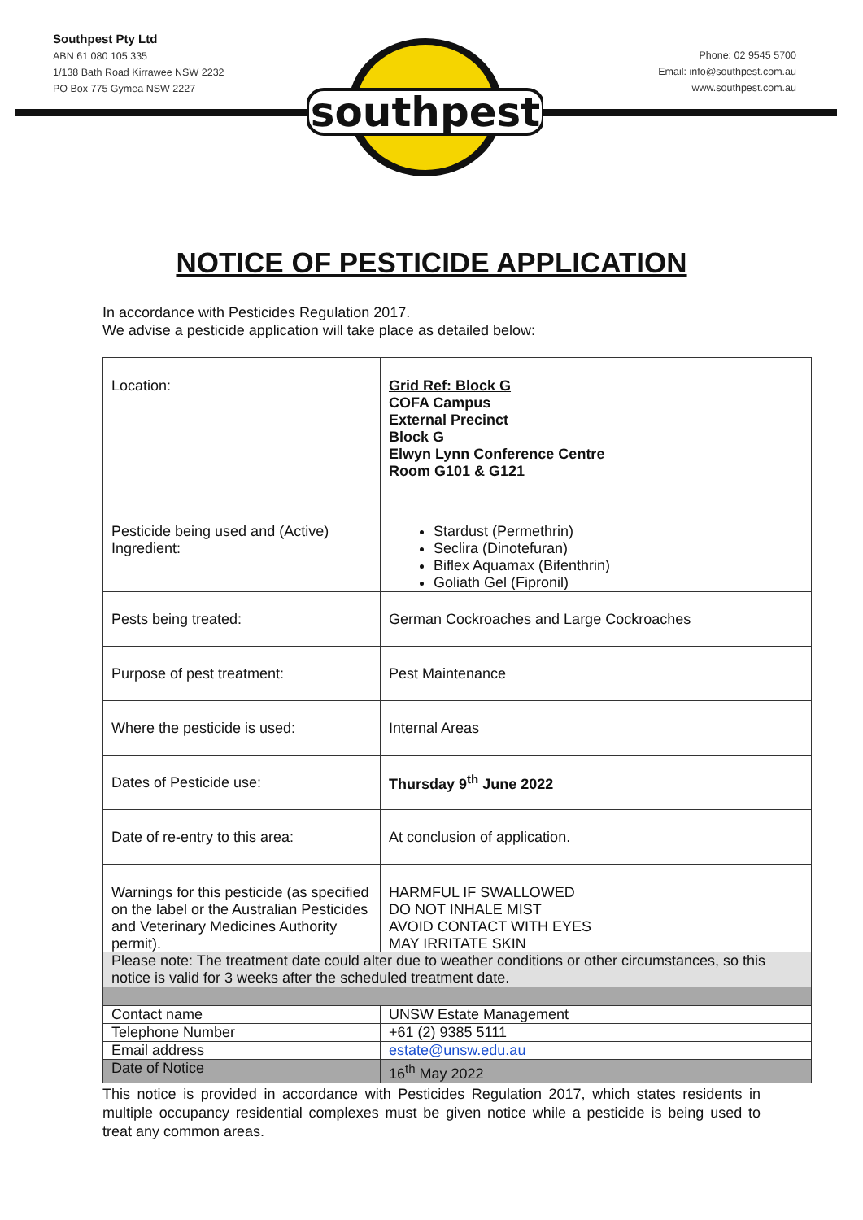southpest
Southpest Pty Ltd
ABN 61 080 105 335
1/138 Bath Road Kirrawee NSW 2232
PO Box 775 Gymea NSW 2227
Phone: 02 9545 5700
Email: info@southpest.com.au
www.southpest.com.au
NOTICE OF PESTICIDE APPLICATION
In accordance with Pesticides Regulation 2017.
We advise a pesticide application will take place as detailed below:
| Location: | Grid Ref: Block G COFA Campus External Precinct Block G Elwyn Lynn Conference Centre Room G101 & G121 |
| Pesticide being used and (Active) Ingredient: | Stardust (Permethrin) Seclira (Dinotefuran) Biflex Aquamax (Bifenthrin) Goliath Gel (Fipronil) |
| Pests being treated: | German Cockroaches and Large Cockroaches |
| Purpose of pest treatment: | Pest Maintenance |
| Where the pesticide is used: | Internal Areas |
| Dates of Pesticide use: | Thursday 9<sup>th</sup> June 2022 |
| Date of re-entry to this area: | At conclusion of application. |
| Warnings for this pesticide (as specified on the label or the Australian Pesticides and Veterinary Medicines Authority permit). | HARMFUL IF SWALLOWED DO NOT INHALE MIST AVOID CONTACT WITH EYES MAY IRRITATE SKIN |
| Please note: The treatment date could alter due to weather conditions or other circumstances, so this notice is valid for 3 weeks after the scheduled treatment date. | |
| Contact name | UNSW Estate Management |
| Telephone Number | +61 (2) 9385 5111 |
| Email address | estate@unsw.edu.au |
| Date of Notice | 16<sup>th</sup> May 2022 |
This notice is provided in accordance with Pesticides Regulation 2017, which states residents in multiple occupancy residential complexes must be given notice while a pesticide is being used to treat any common areas.